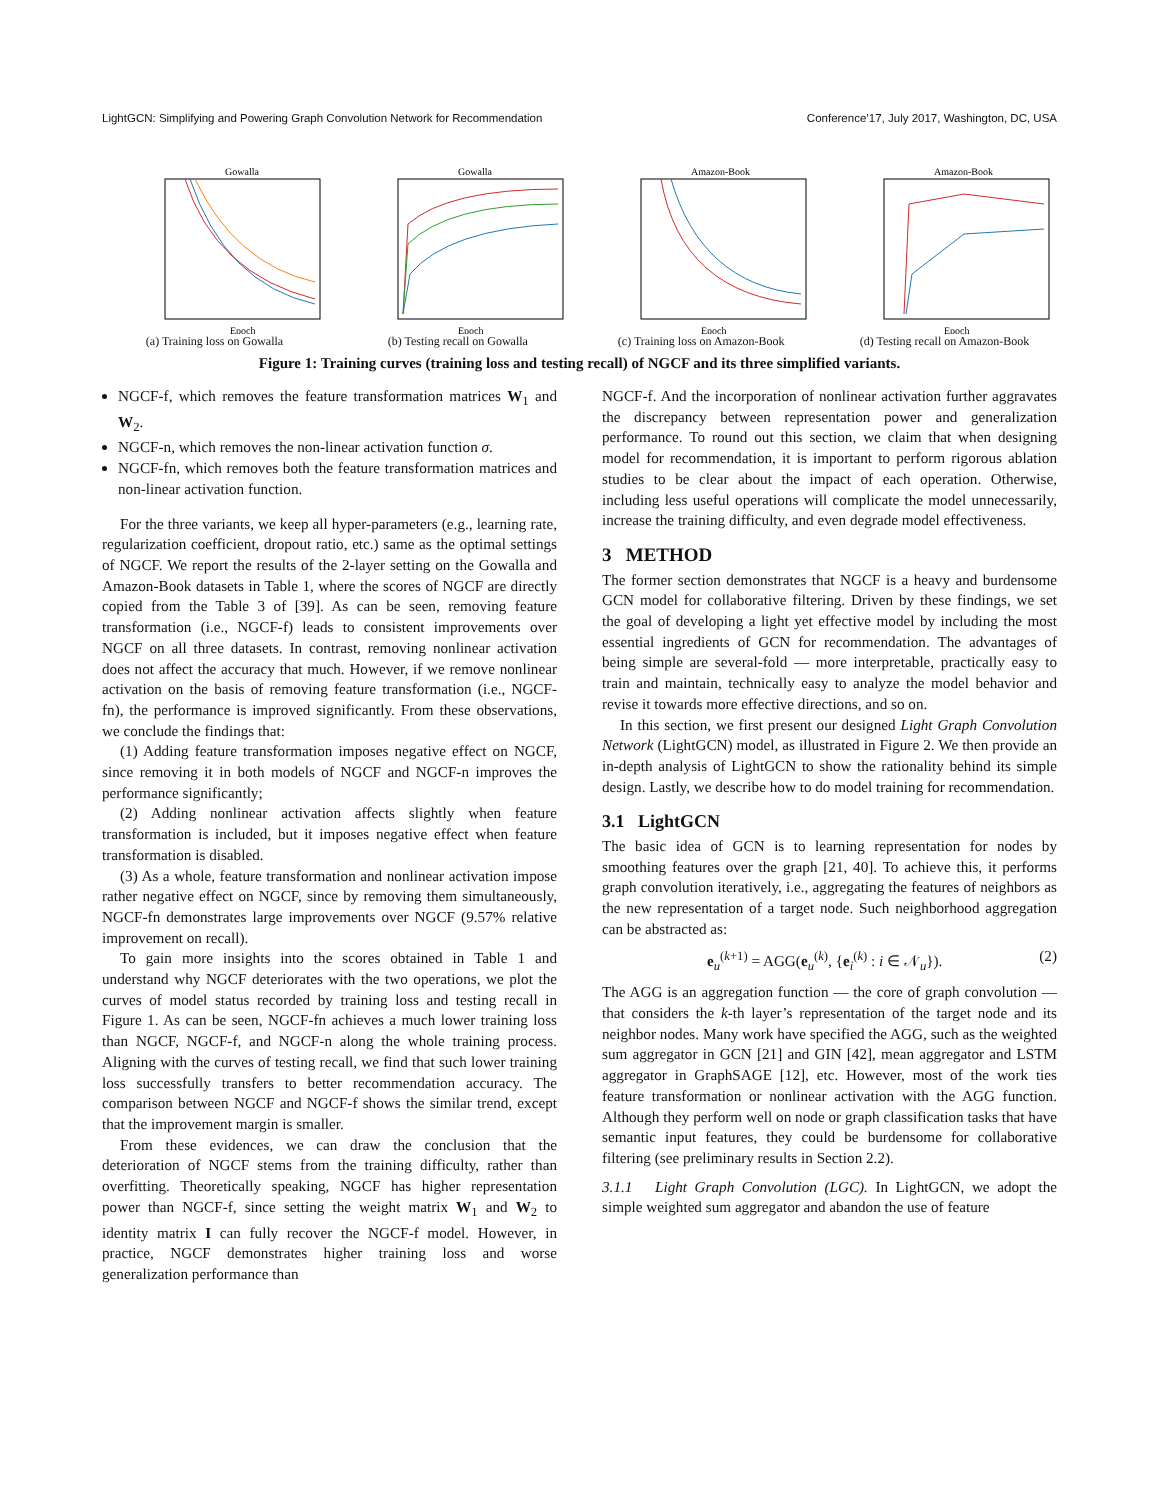LightGCN: Simplifying and Powering Graph Convolution Network for Recommendation Conference’17, July 2017, Washington, DC, USA
Gowalla
Epoch
(a) Training loss on Gowalla
Gowalla
Epoch
(b) Testing recall on Gowalla
Amazon-Book
Epoch
(c) Training loss on Amazon-Book
Amazon-Book
Epoch
(d) Testing recall on Amazon-Book
Figure 1: Training curves (training loss and testing recall) of NGCF and its three simplified variants.
NGCF-f, which removes the feature transformation matrices W<sub>1</sub> and W<sub>2</sub>.
NGCF-n, which removes the non-linear activation function σ.
NGCF-fn, which removes both the feature transformation matrices and non-linear activation function.
For the three variants, we keep all hyper-parameters (e.g., learning rate, regularization coefficient, dropout ratio, etc.) same as the optimal settings of NGCF. We report the results of the 2-layer setting on the Gowalla and Amazon-Book datasets in Table 1, where the scores of NGCF are directly copied from the Table 3 of [39]. As can be seen, removing feature transformation (i.e., NGCF-f) leads to consistent improvements over NGCF on all three datasets. In contrast, removing nonlinear activation does not affect the accuracy that much. However, if we remove nonlinear activation on the basis of removing feature transformation (i.e., NGCF-fn), the performance is improved significantly. From these observations, we conclude the findings that:
(1) Adding feature transformation imposes negative effect on NGCF, since removing it in both models of NGCF and NGCF-n improves the performance significantly;
(2) Adding nonlinear activation affects slightly when feature transformation is included, but it imposes negative effect when feature transformation is disabled.
(3) As a whole, feature transformation and nonlinear activation impose rather negative effect on NGCF, since by removing them simultaneously, NGCF-fn demonstrates large improvements over NGCF (9.57% relative improvement on recall).
To gain more insights into the scores obtained in Table 1 and understand why NGCF deteriorates with the two operations, we plot the curves of model status recorded by training loss and testing recall in Figure 1. As can be seen, NGCF-fn achieves a much lower training loss than NGCF, NGCF-f, and NGCF-n along the whole training process. Aligning with the curves of testing recall, we find that such lower training loss successfully transfers to better recommendation accuracy. The comparison between NGCF and NGCF-f shows the similar trend, except that the improvement margin is smaller.
From these evidences, we can draw the conclusion that the deterioration of NGCF stems from the training difficulty, rather than overfitting. Theoretically speaking, NGCF has higher representation power than NGCF-f, since setting the weight matrix W<sub>1</sub> and W<sub>2</sub> to identity matrix I can fully recover the NGCF-f model. However, in practice, NGCF demonstrates higher training loss and worse generalization performance than
NGCF-f. And the incorporation of nonlinear activation further aggravates the discrepancy between representation power and generalization performance. To round out this section, we claim that when designing model for recommendation, it is important to perform rigorous ablation studies to be clear about the impact of each operation. Otherwise, including less useful operations will complicate the model unnecessarily, increase the training difficulty, and even degrade model effectiveness.
3 METHOD
The former section demonstrates that NGCF is a heavy and burdensome GCN model for collaborative filtering. Driven by these findings, we set the goal of developing a light yet effective model by including the most essential ingredients of GCN for recommendation. The advantages of being simple are several-fold — more interpretable, practically easy to train and maintain, technically easy to analyze the model behavior and revise it towards more effective directions, and so on.
In this section, we first present our designed Light Graph Convolution Network (LightGCN) model, as illustrated in Figure 2. We then provide an in-depth analysis of LightGCN to show the rationality behind its simple design. Lastly, we describe how to do model training for recommendation.
3.1 LightGCN
The basic idea of GCN is to learning representation for nodes by smoothing features over the graph [21, 40]. To achieve this, it performs graph convolution iteratively, i.e., aggregating the features of neighbors as the new representation of a target node. Such neighborhood aggregation can be abstracted as:
e<sub>u</sub><sup>(k+1)</sup> = AGG(e<sub>u</sub><sup>(k)</sup>, {e<sub>i</sub><sup>(k)</sup> : i ∈ 𝒩<sub>u</sub>}). (2)
The AGG is an aggregation function — the core of graph convolution — that considers the k-th layer’s representation of the target node and its neighbor nodes. Many work have specified the AGG, such as the weighted sum aggregator in GCN [21] and GIN [42], mean aggregator and LSTM aggregator in GraphSAGE [12], etc. However, most of the work ties feature transformation or nonlinear activation with the AGG function. Although they perform well on node or graph classification tasks that have semantic input features, they could be burdensome for collaborative filtering (see preliminary results in Section 2.2).
3.1.1 Light Graph Convolution (LGC). In LightGCN, we adopt the simple weighted sum aggregator and abandon the use of feature